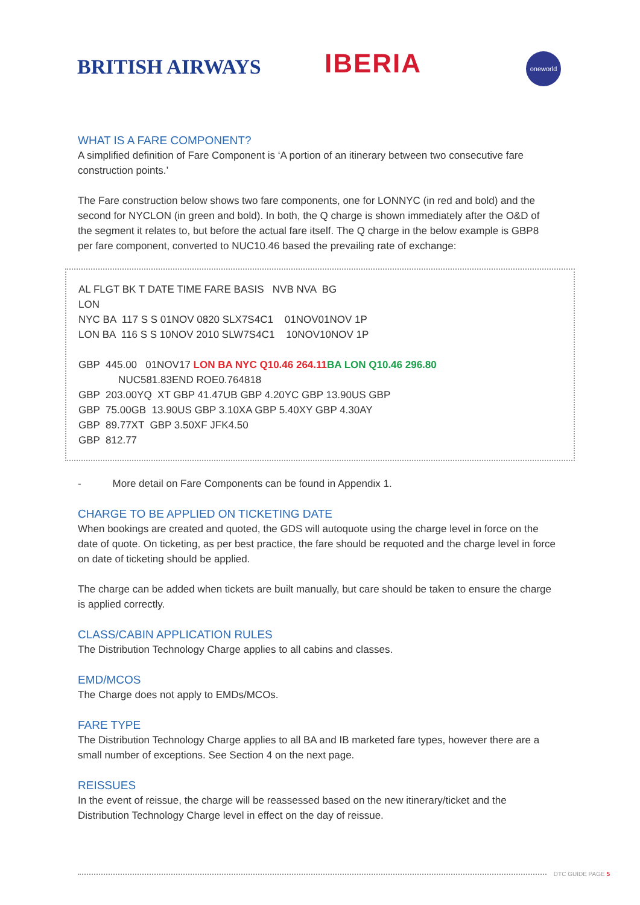BRITISH AIRWAYS IBERIA
oneworld
WHAT IS A FARE COMPONENT?
A simplified definition of Fare Component is ‘A portion of an itinerary between two consecutive fare construction points.’
The Fare construction below shows two fare components, one for LONNYC (in red and bold) and the second for NYCLON (in green and bold). In both, the Q charge is shown immediately after the O&D of the segment it relates to, but before the actual fare itself. The Q charge in the below example is GBP8 per fare component, converted to NUC10.46 based the prevailing rate of exchange:
AL FLGT BK T DATE TIME FARE BASIS NVB NVA BG
LON
NYC BA 117 S S 01NOV 0820 SLX7S4C1 01NOV01NOV 1P
LON BA 116 S S 10NOV 2010 SLW7S4C1 10NOV10NOV 1P
GBP 445.00 01NOV17 LON BA NYC Q10.46 264.11 BA LON Q10.46 296.80
NUC581.83END ROE0.764818
GBP 203.00YQ XT GBP 41.47UB GBP 4.20YC GBP 13.90US GBP
GBP 75.00GB 13.90US GBP 3.10XA GBP 5.40XY GBP 4.30AY
GBP 89.77XT GBP 3.50XF JFK4.50
GBP 812.77
- More detail on Fare Components can be found in Appendix 1.
CHARGE TO BE APPLIED ON TICKETING DATE
When bookings are created and quoted, the GDS will autoquote using the charge level in force on the date of quote. On ticketing, as per best practice, the fare should be requoted and the charge level in force on date of ticketing should be applied.
The charge can be added when tickets are built manually, but care should be taken to ensure the charge is applied correctly.
CLASS/CABIN APPLICATION RULES
The Distribution Technology Charge applies to all cabins and classes.
EMD/MCOS
The Charge does not apply to EMDs/MCOs.
FARE TYPE
The Distribution Technology Charge applies to all BA and IB marketed fare types, however there are a small number of exceptions. See Section 4 on the next page.
REISSUES
In the event of reissue, the charge will be reassessed based on the new itinerary/ticket and the Distribution Technology Charge level in effect on the day of reissue.
DTC GUIDE PAGE 5